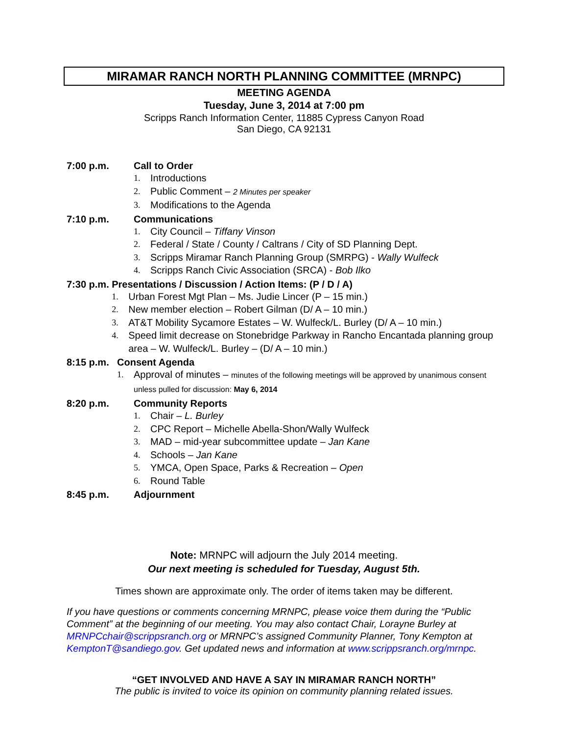MIRAMAR RANCH NORTH PLANNING COMMITTEE (MRNPC)
MEETING AGENDA
Tuesday, June 3, 2014 at 7:00 pm
Scripps Ranch Information Center, 11885 Cypress Canyon Road
San Diego, CA 92131
7:00 p.m. Call to Order
1. Introductions
2. Public Comment – 2 Minutes per speaker
3. Modifications to the Agenda
7:10 p.m. Communications
1. City Council – Tiffany Vinson
2. Federal / State / County / Caltrans / City of SD Planning Dept.
3. Scripps Miramar Ranch Planning Group (SMRPG) - Wally Wulfeck
4. Scripps Ranch Civic Association (SRCA) - Bob Ilko
7:30 p.m. Presentations / Discussion / Action Items: (P / D / A)
1. Urban Forest Mgt Plan – Ms. Judie Lincer (P – 15 min.)
2. New member election – Robert Gilman (D/ A – 10 min.)
3. AT&T Mobility Sycamore Estates – W. Wulfeck/L. Burley (D/ A – 10 min.)
4. Speed limit decrease on Stonebridge Parkway in Rancho Encantada planning group area – W. Wulfeck/L. Burley – (D/ A – 10 min.)
8:15 p.m. Consent Agenda
1. Approval of minutes – minutes of the following meetings will be approved by unanimous consent unless pulled for discussion: May 6, 2014
8:20 p.m. Community Reports
1. Chair – L. Burley
2. CPC Report – Michelle Abella-Shon/Wally Wulfeck
3. MAD – mid-year subcommittee update – Jan Kane
4. Schools – Jan Kane
5. YMCA, Open Space, Parks & Recreation – Open
6. Round Table
8:45 p.m. Adjournment
Note: MRNPC will adjourn the July 2014 meeting.
Our next meeting is scheduled for Tuesday, August 5th.
Times shown are approximate only. The order of items taken may be different.
If you have questions or comments concerning MRNPC, please voice them during the “Public Comment” at the beginning of our meeting. You may also contact Chair, Lorayne Burley at MRNPCchair@scrippsranch.org or MRNPC’s assigned Community Planner, Tony Kempton at KemptonT@sandiego.gov. Get updated news and information at www.scrippsranch.org/mrnpc.
“GET INVOLVED AND HAVE A SAY IN MIRAMAR RANCH NORTH”
The public is invited to voice its opinion on community planning related issues.